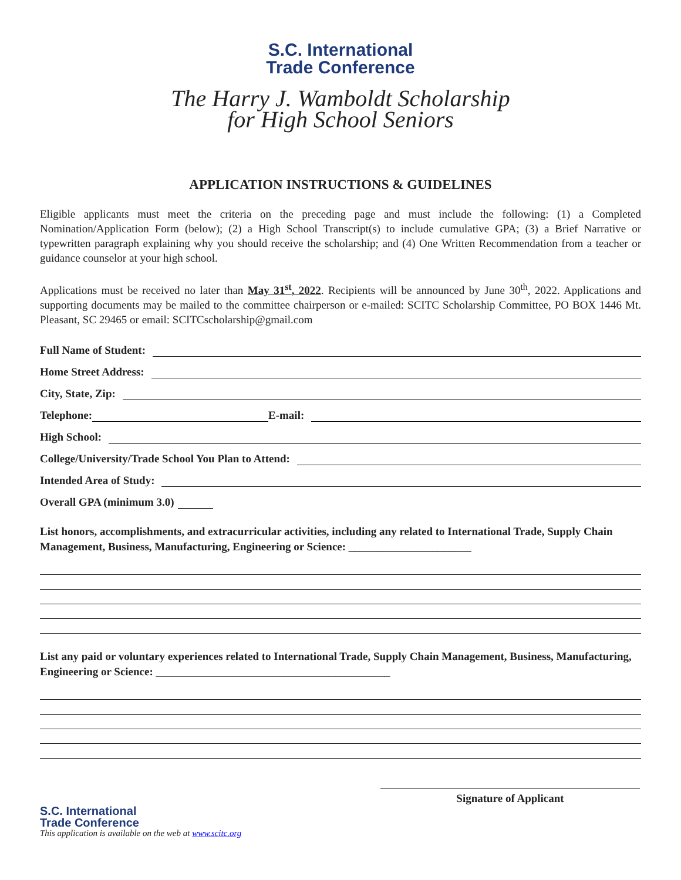S.C. International
Trade Conference
The Harry J. Wamboldt Scholarship
for High School Seniors
APPLICATION INSTRUCTIONS & GUIDELINES
Eligible applicants must meet the criteria on the preceding page and must include the following: (1) a Completed Nomination/Application Form (below); (2) a High School Transcript(s) to include cumulative GPA; (3) a Brief Narrative or typewritten paragraph explaining why you should receive the scholarship; and (4) One Written Recommendation from a teacher or guidance counselor at your high school.
Applications must be received no later than May 31<sup>st</sup>, 2022. Recipients will be announced by June 30<sup>th</sup>, 2022. Applications and supporting documents may be mailed to the committee chairperson or e-mailed: SCITC Scholarship Committee, PO BOX 1446 Mt. Pleasant, SC 29465 or email: SCITCscholarship@gmail.com
Full Name of Student:
Home Street Address:
City, State, Zip:
Telephone: E-mail:
High School:
College/University/Trade School You Plan to Attend:
Intended Area of Study:
Overall GPA (minimum 3.0)
List honors, accomplishments, and extracurricular activities, including any related to International Trade, Supply Chain Management, Business, Manufacturing, Engineering or Science: ______________________
List any paid or voluntary experiences related to International Trade, Supply Chain Management, Business, Manufacturing, Engineering or Science: __________________________________________
Signature of Applicant
S.C. International
Trade Conference
This application is available on the web at www.scitc.org